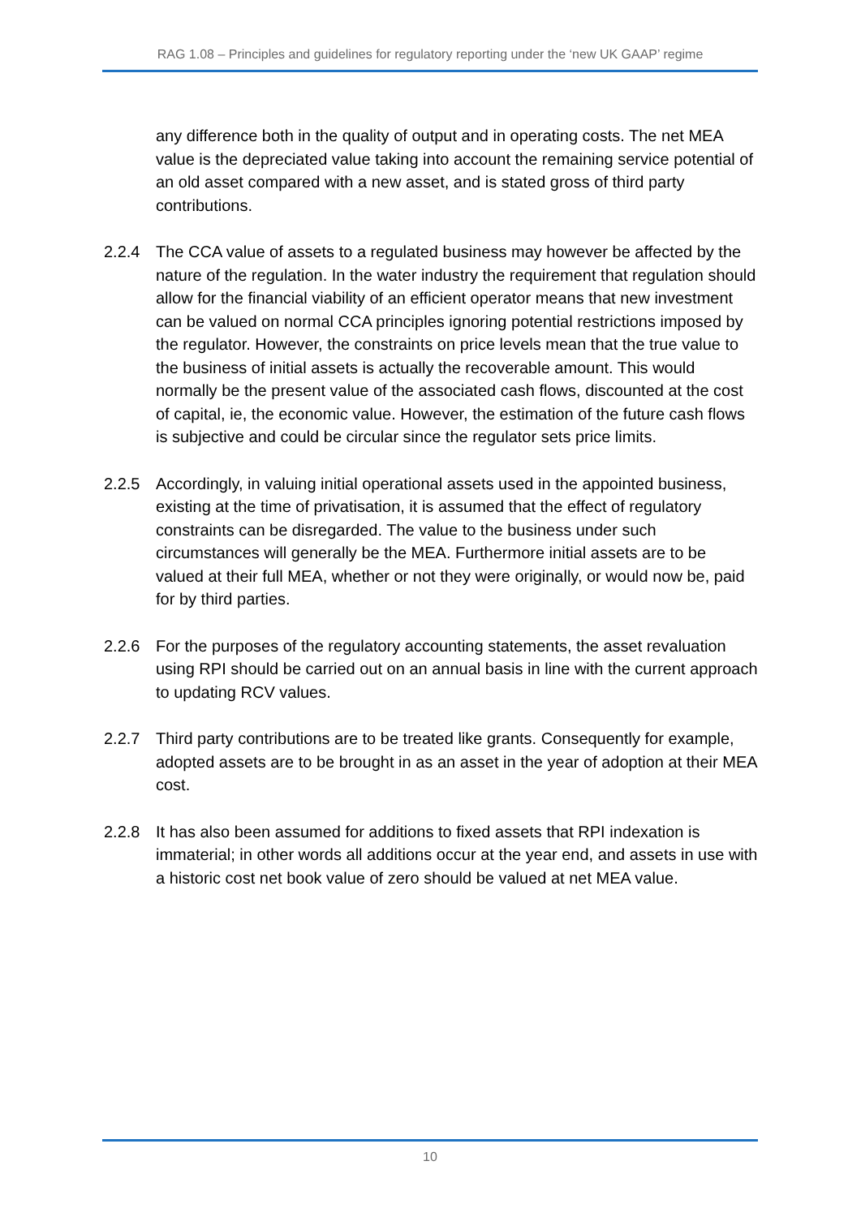RAG 1.08 – Principles and guidelines for regulatory reporting under the ‘new UK GAAP’ regime
any difference both in the quality of output and in operating costs. The net MEA value is the depreciated value taking into account the remaining service potential of an old asset compared with a new asset, and is stated gross of third party contributions.
2.2.4 The CCA value of assets to a regulated business may however be affected by the nature of the regulation. In the water industry the requirement that regulation should allow for the financial viability of an efficient operator means that new investment can be valued on normal CCA principles ignoring potential restrictions imposed by the regulator. However, the constraints on price levels mean that the true value to the business of initial assets is actually the recoverable amount. This would normally be the present value of the associated cash flows, discounted at the cost of capital, ie, the economic value. However, the estimation of the future cash flows is subjective and could be circular since the regulator sets price limits.
2.2.5 Accordingly, in valuing initial operational assets used in the appointed business, existing at the time of privatisation, it is assumed that the effect of regulatory constraints can be disregarded. The value to the business under such circumstances will generally be the MEA. Furthermore initial assets are to be valued at their full MEA, whether or not they were originally, or would now be, paid for by third parties.
2.2.6 For the purposes of the regulatory accounting statements, the asset revaluation using RPI should be carried out on an annual basis in line with the current approach to updating RCV values.
2.2.7 Third party contributions are to be treated like grants. Consequently for example, adopted assets are to be brought in as an asset in the year of adoption at their MEA cost.
2.2.8 It has also been assumed for additions to fixed assets that RPI indexation is immaterial; in other words all additions occur at the year end, and assets in use with a historic cost net book value of zero should be valued at net MEA value.
10